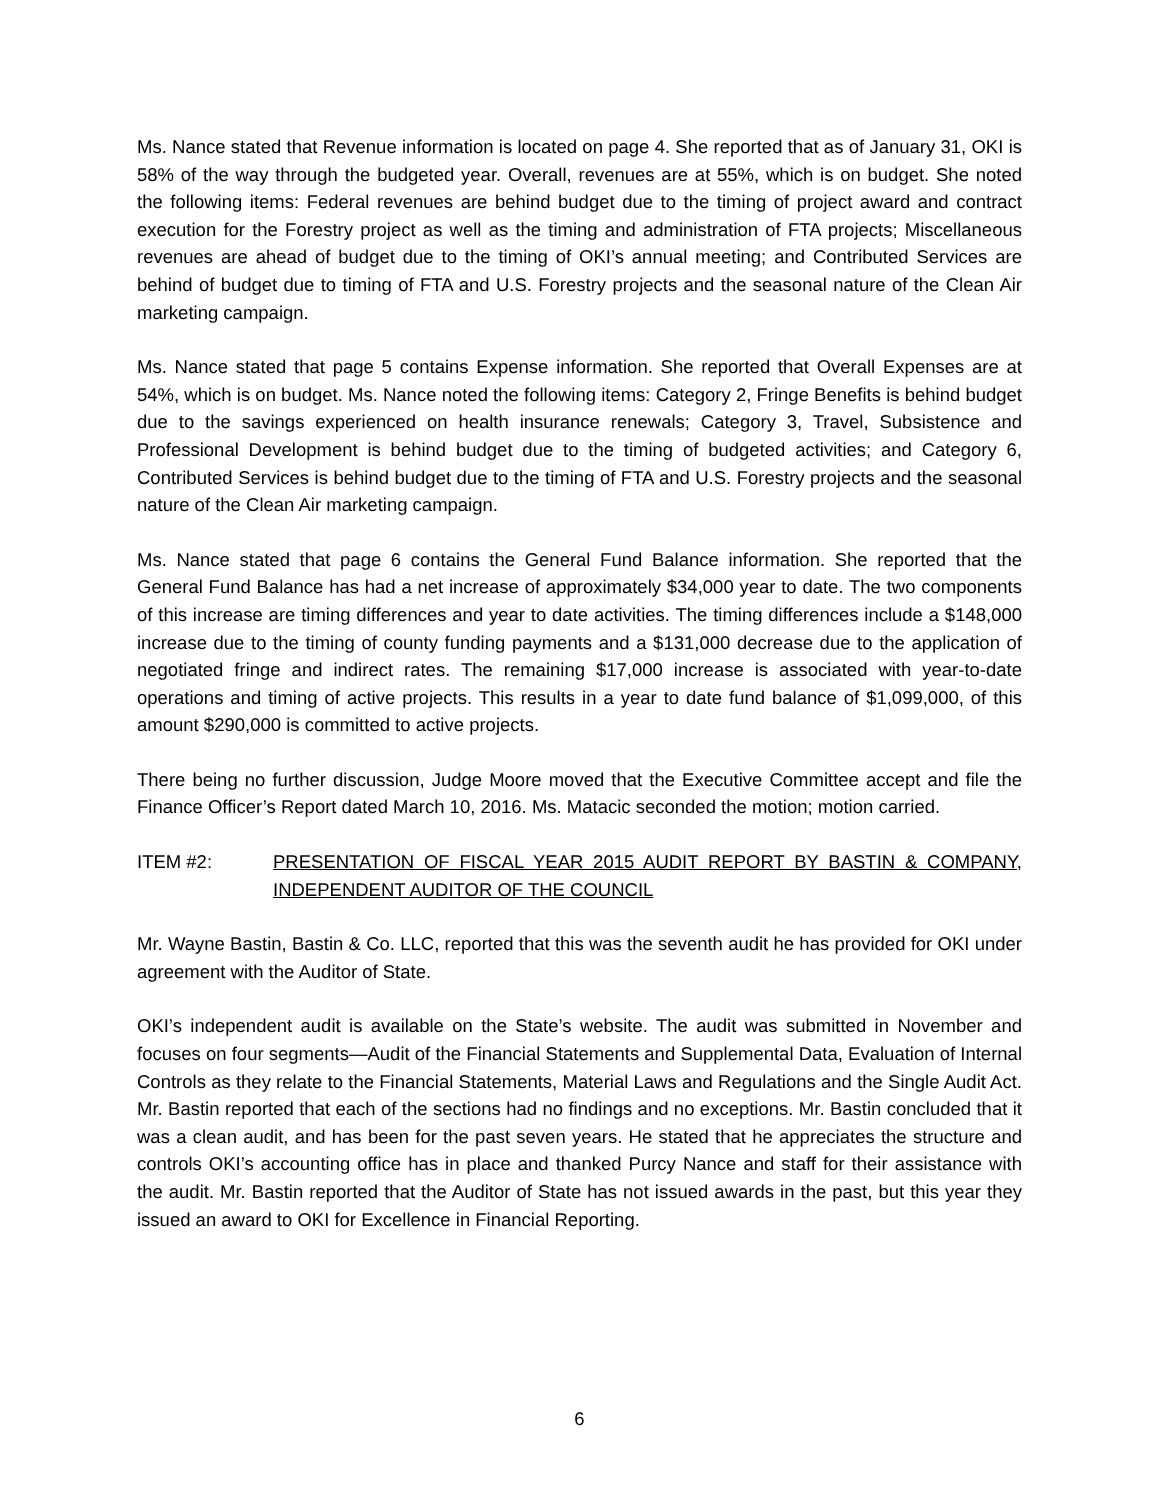Ms. Nance stated that Revenue information is located on page 4. She reported that as of January 31, OKI is 58% of the way through the budgeted year. Overall, revenues are at 55%, which is on budget. She noted the following items: Federal revenues are behind budget due to the timing of project award and contract execution for the Forestry project as well as the timing and administration of FTA projects; Miscellaneous revenues are ahead of budget due to the timing of OKI’s annual meeting; and Contributed Services are behind of budget due to timing of FTA and U.S. Forestry projects and the seasonal nature of the Clean Air marketing campaign.
Ms. Nance stated that page 5 contains Expense information. She reported that Overall Expenses are at 54%, which is on budget. Ms. Nance noted the following items: Category 2, Fringe Benefits is behind budget due to the savings experienced on health insurance renewals; Category 3, Travel, Subsistence and Professional Development is behind budget due to the timing of budgeted activities; and Category 6, Contributed Services is behind budget due to the timing of FTA and U.S. Forestry projects and the seasonal nature of the Clean Air marketing campaign.
Ms. Nance stated that page 6 contains the General Fund Balance information. She reported that the General Fund Balance has had a net increase of approximately $34,000 year to date. The two components of this increase are timing differences and year to date activities. The timing differences include a $148,000 increase due to the timing of county funding payments and a $131,000 decrease due to the application of negotiated fringe and indirect rates. The remaining $17,000 increase is associated with year-to-date operations and timing of active projects. This results in a year to date fund balance of $1,099,000, of this amount $290,000 is committed to active projects.
There being no further discussion, Judge Moore moved that the Executive Committee accept and file the Finance Officer’s Report dated March 10, 2016. Ms. Matacic seconded the motion; motion carried.
ITEM #2: PRESENTATION OF FISCAL YEAR 2015 AUDIT REPORT BY BASTIN & COMPANY, INDEPENDENT AUDITOR OF THE COUNCIL
Mr. Wayne Bastin, Bastin & Co. LLC, reported that this was the seventh audit he has provided for OKI under agreement with the Auditor of State.
OKI’s independent audit is available on the State’s website. The audit was submitted in November and focuses on four segments—Audit of the Financial Statements and Supplemental Data, Evaluation of Internal Controls as they relate to the Financial Statements, Material Laws and Regulations and the Single Audit Act. Mr. Bastin reported that each of the sections had no findings and no exceptions. Mr. Bastin concluded that it was a clean audit, and has been for the past seven years. He stated that he appreciates the structure and controls OKI’s accounting office has in place and thanked Purcy Nance and staff for their assistance with the audit. Mr. Bastin reported that the Auditor of State has not issued awards in the past, but this year they issued an award to OKI for Excellence in Financial Reporting.
6